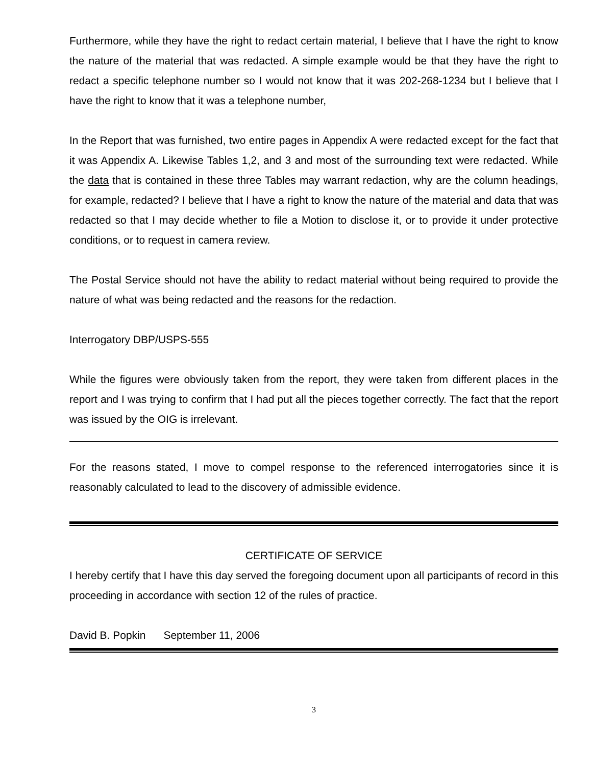Furthermore, while they have the right to redact certain material, I believe that I have the right to know the nature of the material that was redacted. A simple example would be that they have the right to redact a specific telephone number so I would not know that it was 202-268-1234 but I believe that I have the right to know that it was a telephone number,
In the Report that was furnished, two entire pages in Appendix A were redacted except for the fact that it was Appendix A. Likewise Tables 1,2, and 3 and most of the surrounding text were redacted. While the data that is contained in these three Tables may warrant redaction, why are the column headings, for example, redacted? I believe that I have a right to know the nature of the material and data that was redacted so that I may decide whether to file a Motion to disclose it, or to provide it under protective conditions, or to request in camera review.
The Postal Service should not have the ability to redact material without being required to provide the nature of what was being redacted and the reasons for the redaction.
Interrogatory DBP/USPS-555
While the figures were obviously taken from the report, they were taken from different places in the report and I was trying to confirm that I had put all the pieces together correctly. The fact that the report was issued by the OIG is irrelevant.
For the reasons stated, I move to compel response to the referenced interrogatories since it is reasonably calculated to lead to the discovery of admissible evidence.
CERTIFICATE OF SERVICE
I hereby certify that I have this day served the foregoing document upon all participants of record in this proceeding in accordance with section 12 of the rules of practice.
David B. Popkin September 11, 2006
3